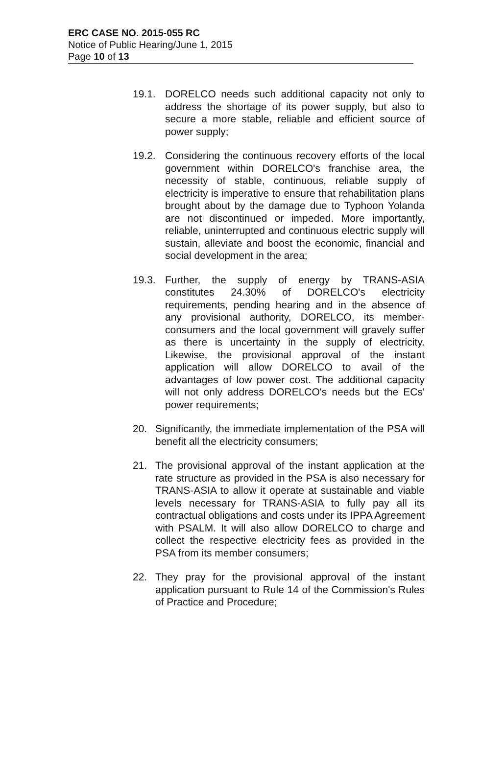ERC CASE NO. 2015-055 RC
Notice of Public Hearing/June 1, 2015
Page 10 of 13
19.1. DORELCO needs such additional capacity not only to address the shortage of its power supply, but also to secure a more stable, reliable and efficient source of power supply;
19.2. Considering the continuous recovery efforts of the local government within DORELCO's franchise area, the necessity of stable, continuous, reliable supply of electricity is imperative to ensure that rehabilitation plans brought about by the damage due to Typhoon Yolanda are not discontinued or impeded. More importantly, reliable, uninterrupted and continuous electric supply will sustain, alleviate and boost the economic, financial and social development in the area;
19.3. Further, the supply of energy by TRANS-ASIA constitutes 24.30% of DORELCO's electricity requirements, pending hearing and in the absence of any provisional authority, DORELCO, its member-consumers and the local government will gravely suffer as there is uncertainty in the supply of electricity. Likewise, the provisional approval of the instant application will allow DORELCO to avail of the advantages of low power cost. The additional capacity will not only address DORELCO's needs but the ECs' power requirements;
20. Significantly, the immediate implementation of the PSA will benefit all the electricity consumers;
21. The provisional approval of the instant application at the rate structure as provided in the PSA is also necessary for TRANS-ASIA to allow it operate at sustainable and viable levels necessary for TRANS-ASIA to fully pay all its contractual obligations and costs under its IPPA Agreement with PSALM. It will also allow DORELCO to charge and collect the respective electricity fees as provided in the PSA from its member consumers;
22. They pray for the provisional approval of the instant application pursuant to Rule 14 of the Commission's Rules of Practice and Procedure;